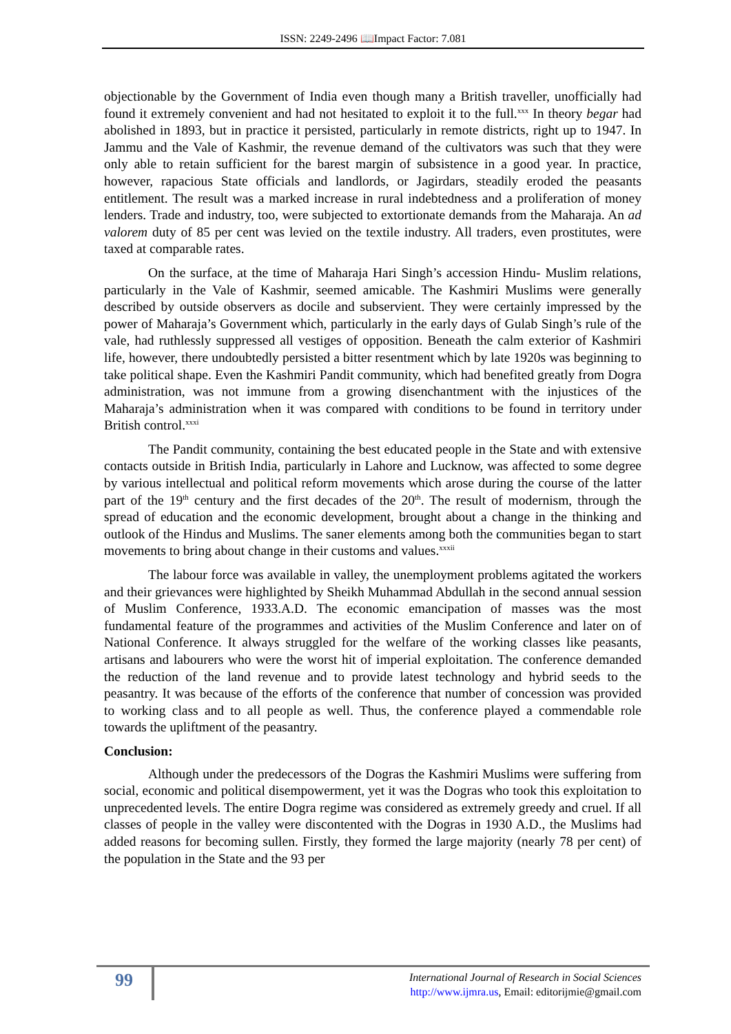ISSN: 2249-2496 📖Impact Factor: 7.081
objectionable by the Government of India even though many a British traveller, unofficially had found it extremely convenient and had not hesitated to exploit it to the full.<sup>xxx</sup> In theory begar had abolished in 1893, but in practice it persisted, particularly in remote districts, right up to 1947. In Jammu and the Vale of Kashmir, the revenue demand of the cultivators was such that they were only able to retain sufficient for the barest margin of subsistence in a good year. In practice, however, rapacious State officials and landlords, or Jagirdars, steadily eroded the peasants entitlement. The result was a marked increase in rural indebtedness and a proliferation of money lenders. Trade and industry, too, were subjected to extortionate demands from the Maharaja. An ad valorem duty of 85 per cent was levied on the textile industry. All traders, even prostitutes, were taxed at comparable rates.
On the surface, at the time of Maharaja Hari Singh’s accession Hindu- Muslim relations, particularly in the Vale of Kashmir, seemed amicable. The Kashmiri Muslims were generally described by outside observers as docile and subservient. They were certainly impressed by the power of Maharaja’s Government which, particularly in the early days of Gulab Singh’s rule of the vale, had ruthlessly suppressed all vestiges of opposition. Beneath the calm exterior of Kashmiri life, however, there undoubtedly persisted a bitter resentment which by late 1920s was beginning to take political shape. Even the Kashmiri Pandit community, which had benefited greatly from Dogra administration, was not immune from a growing disenchantment with the injustices of the Maharaja’s administration when it was compared with conditions to be found in territory under British control.<sup>xxxi</sup>
The Pandit community, containing the best educated people in the State and with extensive contacts outside in British India, particularly in Lahore and Lucknow, was affected to some degree by various intellectual and political reform movements which arose during the course of the latter part of the 19<sup>th</sup> century and the first decades of the 20<sup>th</sup>. The result of modernism, through the spread of education and the economic development, brought about a change in the thinking and outlook of the Hindus and Muslims. The saner elements among both the communities began to start movements to bring about change in their customs and values.<sup>xxxii</sup>
The labour force was available in valley, the unemployment problems agitated the workers and their grievances were highlighted by Sheikh Muhammad Abdullah in the second annual session of Muslim Conference, 1933.A.D. The economic emancipation of masses was the most fundamental feature of the programmes and activities of the Muslim Conference and later on of National Conference. It always struggled for the welfare of the working classes like peasants, artisans and labourers who were the worst hit of imperial exploitation. The conference demanded the reduction of the land revenue and to provide latest technology and hybrid seeds to the peasantry. It was because of the efforts of the conference that number of concession was provided to working class and to all people as well. Thus, the conference played a commendable role towards the upliftment of the peasantry.
Conclusion:
Although under the predecessors of the Dogras the Kashmiri Muslims were suffering from social, economic and political disempowerment, yet it was the Dogras who took this exploitation to unprecedented levels. The entire Dogra regime was considered as extremely greedy and cruel. If all classes of people in the valley were discontented with the Dogras in 1930 A.D., the Muslims had added reasons for becoming sullen. Firstly, they formed the large majority (nearly 78 per cent) of the population in the State and the 93 per
99
International Journal of Research in Social Sciences
http://www.ijmra.us, Email: editorijmie@gmail.com